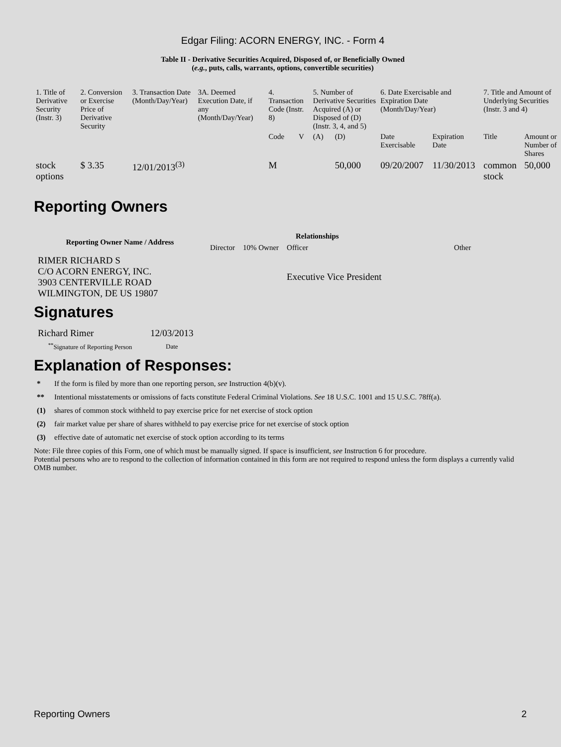Edgar Filing: ACORN ENERGY, INC. - Form 4
Table II - Derivative Securities Acquired, Disposed of, or Beneficially Owned
(e.g., puts, calls, warrants, options, convertible securities)
| 1. Title of Derivative Security (Instr. 3) | 2. Conversion or Exercise Price of Derivative Security | 3. Transaction Date (Month/Day/Year) | 3A. Deemed Execution Date, if any (Month/Day/Year) | 4. Transaction Code (Instr. 8) | | 5. Number of Derivative Securities Acquired (A) or Disposed of (D) (Instr. 3, 4, and 5) | | 6. Date Exercisable and Expiration Date (Month/Day/Year) | | 7. Title and Amount of Underlying Securities (Instr. 3 and 4) | |
| | | | | Code | V | (A) | (D) | Date Exercisable | Expiration Date | Title | Amount or Number of Shares |
| stock options | $ 3.35 | 12/01/2013<sup>(3)</sup> | | M | | | 50,000 | 09/20/2007 | 11/30/2013 | common stock | 50,000 |
Reporting Owners
| Reporting Owner Name / Address | Relationships | | | |
| --- | --- | --- | --- | --- |
| | Director | 10% Owner | Officer | Other |
| RIMER RICHARD S C/O ACORN ENERGY, INC. 3903 CENTERVILLE ROAD WILMINGTON, DE US 19807 | | | Executive Vice President | |
Signatures
| Richard Rimer | 12/03/2013 |
| <sup>**</sup> Signature of Reporting Person | Date |
Explanation of Responses:
* If the form is filed by more than one reporting person, see Instruction 4(b)(v).
** Intentional misstatements or omissions of facts constitute Federal Criminal Violations. See 18 U.S.C. 1001 and 15 U.S.C. 78ff(a).
(1) shares of common stock withheld to pay exercise price for net exercise of stock option
(2) fair market value per share of shares withheld to pay exercise price for net exercise of stock option
(3) effective date of automatic net exercise of stock option according to its terms
Note: File three copies of this Form, one of which must be manually signed. If space is insufficient, see Instruction 6 for procedure.
Potential persons who are to respond to the collection of information contained in this form are not required to respond unless the form displays a currently valid OMB number.
Reporting Owners 2